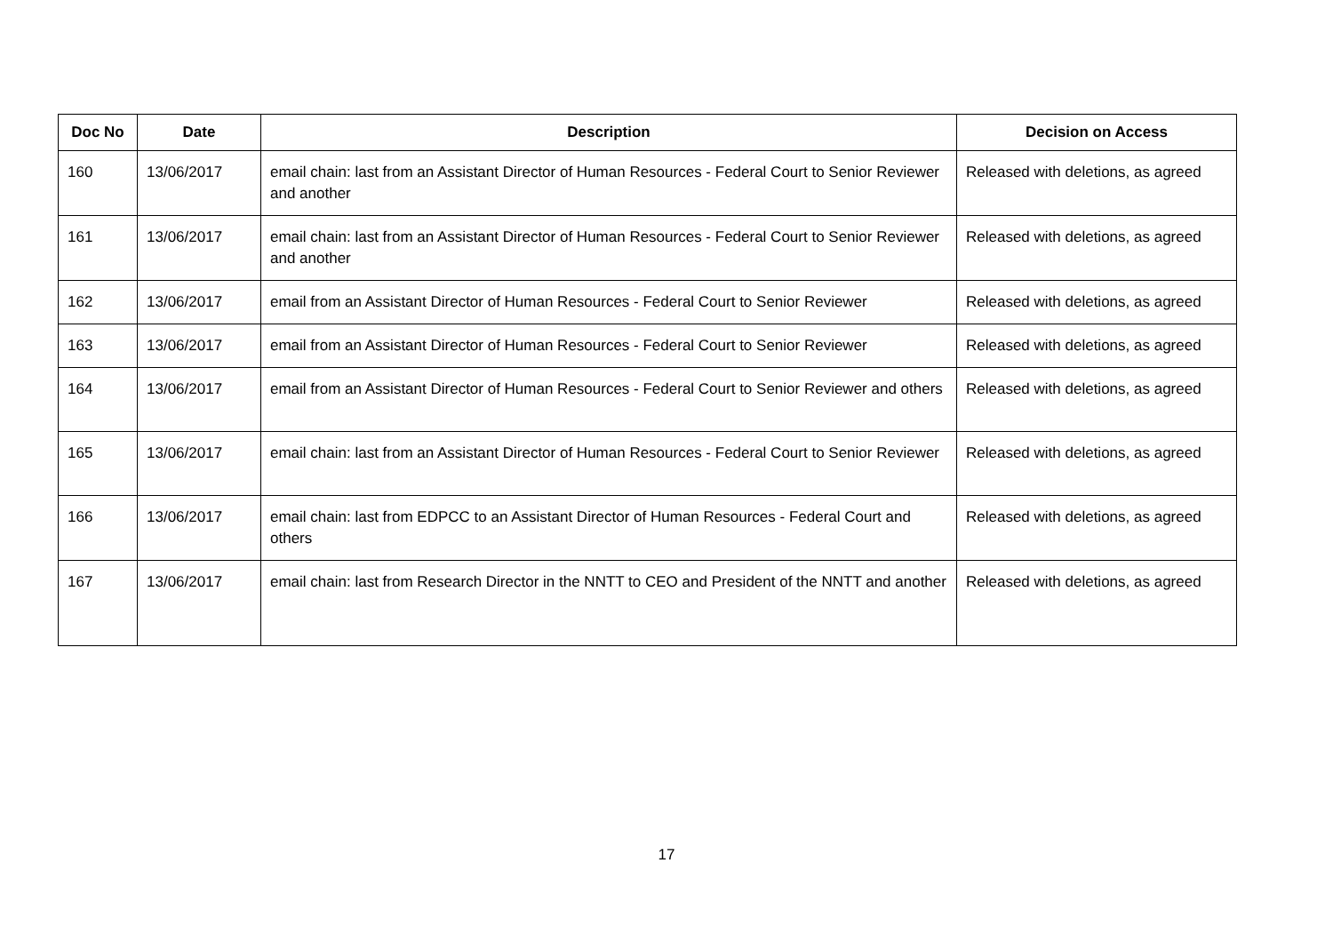| Doc No | Date | Description | Decision on Access |
| --- | --- | --- | --- |
| 160 | 13/06/2017 | email chain: last from an Assistant Director of Human Resources - Federal Court to Senior Reviewer and another | Released with deletions, as agreed |
| 161 | 13/06/2017 | email chain: last from an Assistant Director of Human Resources - Federal Court to Senior Reviewer and another | Released with deletions, as agreed |
| 162 | 13/06/2017 | email from an Assistant Director of Human Resources - Federal Court to Senior Reviewer | Released with deletions, as agreed |
| 163 | 13/06/2017 | email from an Assistant Director of Human Resources - Federal Court to Senior Reviewer | Released with deletions, as agreed |
| 164 | 13/06/2017 | email from an Assistant Director of Human Resources - Federal Court to Senior Reviewer and others | Released with deletions, as agreed |
| 165 | 13/06/2017 | email chain: last from an Assistant Director of Human Resources - Federal Court to Senior Reviewer | Released with deletions, as agreed |
| 166 | 13/06/2017 | email chain: last from EDPCC to an Assistant Director of Human Resources - Federal Court and others | Released with deletions, as agreed |
| 167 | 13/06/2017 | email chain: last from Research Director in the NNTT to CEO and President of the NNTT and another | Released with deletions, as agreed |
17